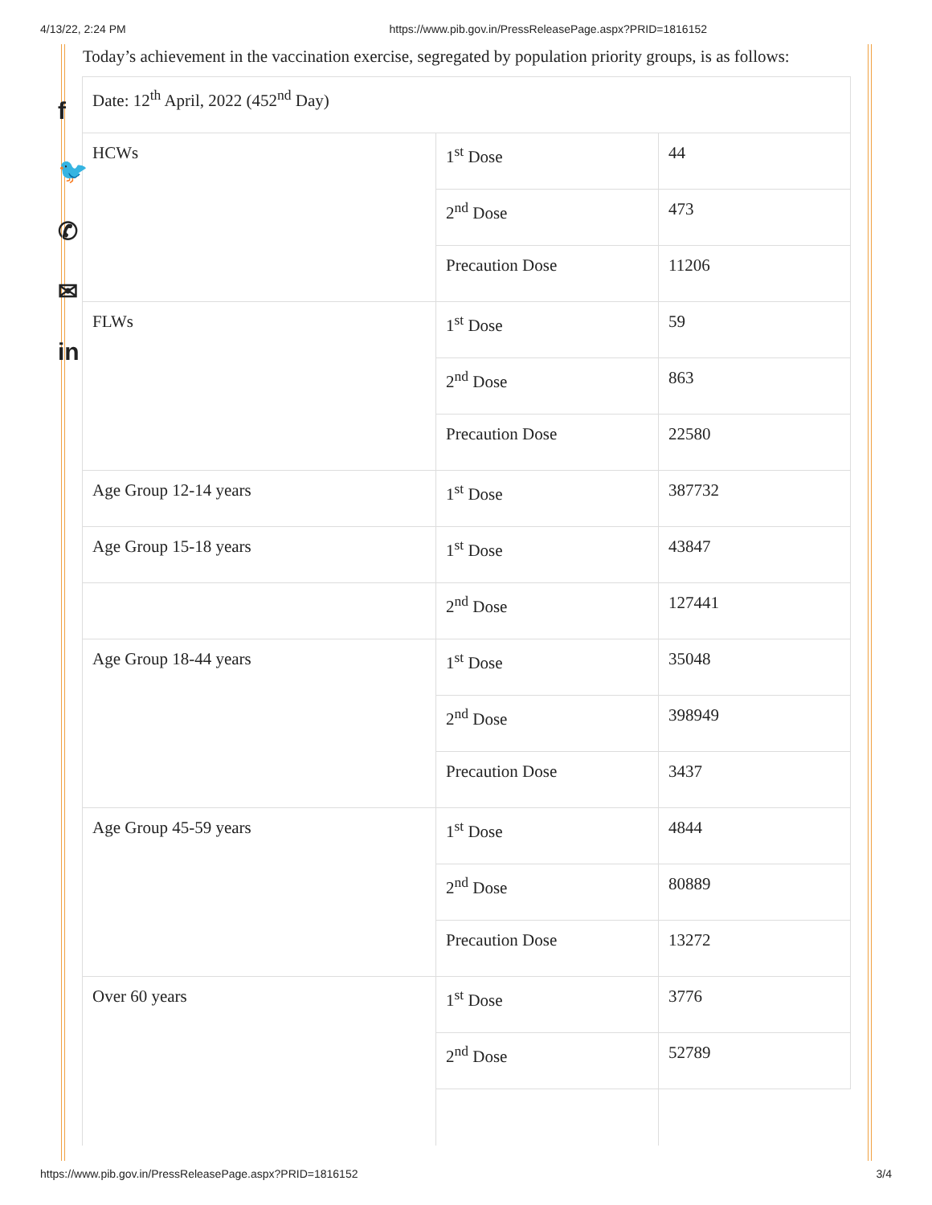4/13/22, 2:24 PM https://www.pib.gov.in/PressReleasePage.aspx?PRID=1816152
f
🐦
✆
✉
in
Today’s achievement in the vaccination exercise, segregated by population priority groups, is as follows:
| Date: 12<sup>th</sup> April, 2022 (452<sup>nd</sup> Day) | | |
| HCWs | 1<sup>st</sup> Dose | 44 |
| | 2<sup>nd</sup> Dose | 473 |
| | Precaution Dose | 11206 |
| FLWs | 1<sup>st</sup> Dose | 59 |
| | 2<sup>nd</sup> Dose | 863 |
| | Precaution Dose | 22580 |
| Age Group 12-14 years | 1<sup>st</sup> Dose | 387732 |
| Age Group 15-18 years | 1<sup>st</sup> Dose | 43847 |
| | 2<sup>nd</sup> Dose | 127441 |
| Age Group 18-44 years | 1<sup>st</sup> Dose | 35048 |
| | 2<sup>nd</sup> Dose | 398949 |
| | Precaution Dose | 3437 |
| Age Group 45-59 years | 1<sup>st</sup> Dose | 4844 |
| | 2<sup>nd</sup> Dose | 80889 |
| | Precaution Dose | 13272 |
| Over 60 years | 1<sup>st</sup> Dose | 3776 |
| | 2<sup>nd</sup> Dose | 52789 |
https://www.pib.gov.in/PressReleasePage.aspx?PRID=1816152 3/4